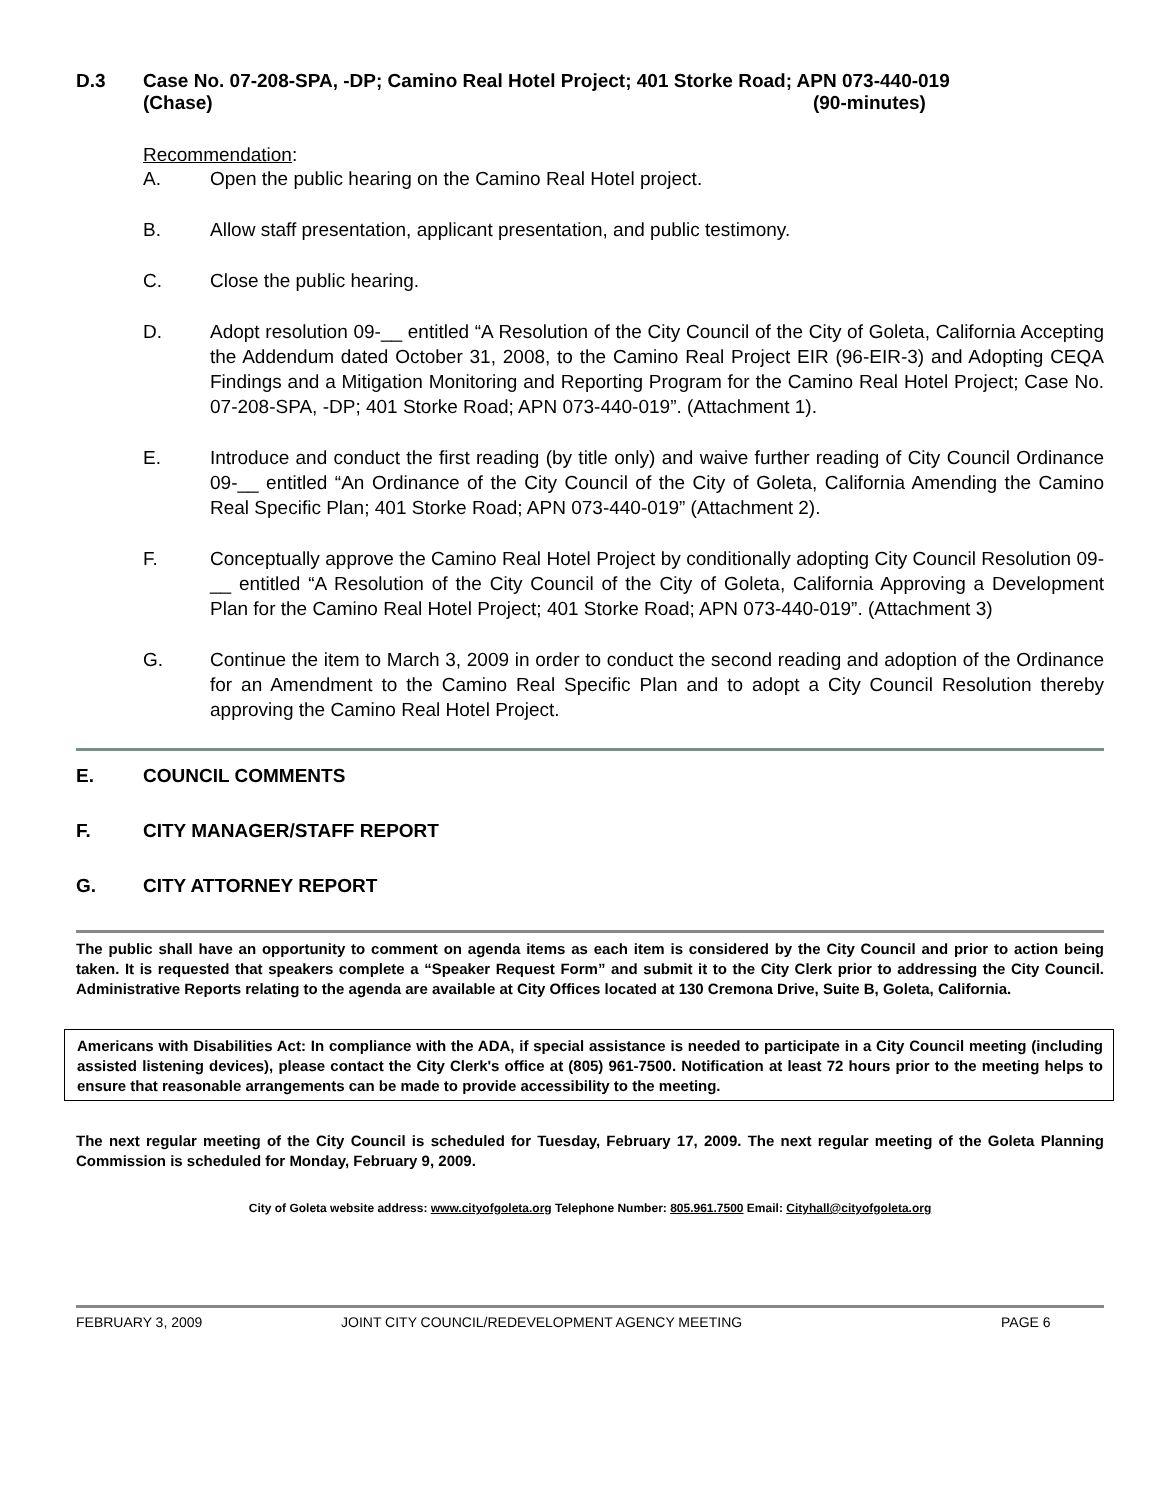D.3 Case No. 07-208-SPA, -DP; Camino Real Hotel Project; 401 Storke Road; APN 073-440-019
(Chase) (90-minutes)
Recommendation:
A. Open the public hearing on the Camino Real Hotel project.
B. Allow staff presentation, applicant presentation, and public testimony.
C. Close the public hearing.
D. Adopt resolution 09-__ entitled “A Resolution of the City Council of the City of Goleta, California Accepting the Addendum dated October 31, 2008, to the Camino Real Project EIR (96-EIR-3) and Adopting CEQA Findings and a Mitigation Monitoring and Reporting Program for the Camino Real Hotel Project; Case No. 07-208-SPA, -DP; 401 Storke Road; APN 073-440-019”. (Attachment 1).
E. Introduce and conduct the first reading (by title only) and waive further reading of City Council Ordinance 09-__ entitled “An Ordinance of the City Council of the City of Goleta, California Amending the Camino Real Specific Plan; 401 Storke Road; APN 073-440-019” (Attachment 2).
F. Conceptually approve the Camino Real Hotel Project by conditionally adopting City Council Resolution 09-__ entitled “A Resolution of the City Council of the City of Goleta, California Approving a Development Plan for the Camino Real Hotel Project; 401 Storke Road; APN 073-440-019”. (Attachment 3)
G. Continue the item to March 3, 2009 in order to conduct the second reading and adoption of the Ordinance for an Amendment to the Camino Real Specific Plan and to adopt a City Council Resolution thereby approving the Camino Real Hotel Project.
E. COUNCIL COMMENTS
F. CITY MANAGER/STAFF REPORT
G. CITY ATTORNEY REPORT
The public shall have an opportunity to comment on agenda items as each item is considered by the City Council and prior to action being taken. It is requested that speakers complete a “Speaker Request Form” and submit it to the City Clerk prior to addressing the City Council. Administrative Reports relating to the agenda are available at City Offices located at 130 Cremona Drive, Suite B, Goleta, California.
Americans with Disabilities Act: In compliance with the ADA, if special assistance is needed to participate in a City Council meeting (including assisted listening devices), please contact the City Clerk's office at (805) 961-7500. Notification at least 72 hours prior to the meeting helps to ensure that reasonable arrangements can be made to provide accessibility to the meeting.
The next regular meeting of the City Council is scheduled for Tuesday, February 17, 2009. The next regular meeting of the Goleta Planning Commission is scheduled for Monday, February 9, 2009.
City of Goleta website address: www.cityofgoleta.org Telephone Number: 805.961.7500 Email: Cityhall@cityofgoleta.org
FEBRUARY 3, 2009 JOINT CITY COUNCIL/REDEVELOPMENT AGENCY MEETING PAGE 6